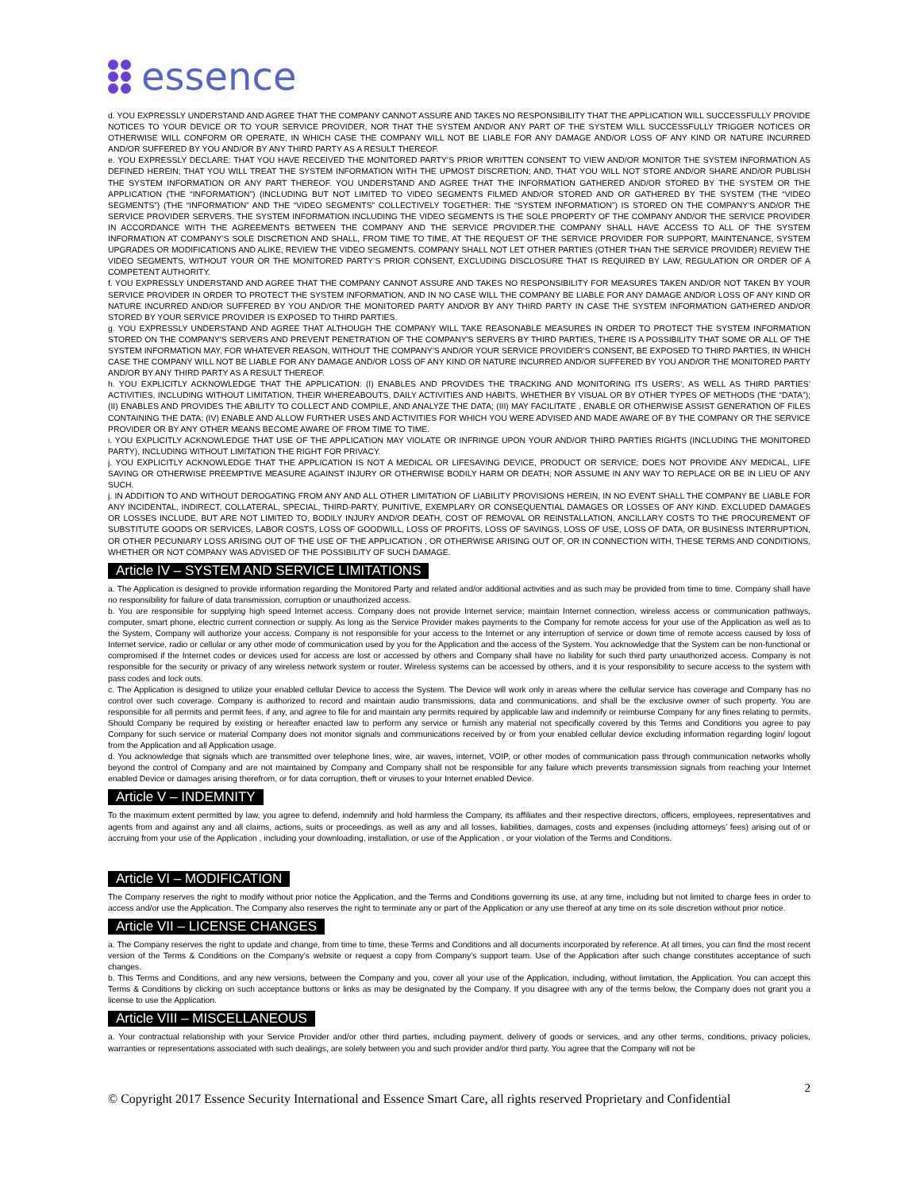essence
d. YOU EXPRESSLY UNDERSTAND AND AGREE THAT THE COMPANY CANNOT ASSURE AND TAKES NO RESPONSIBILITY THAT THE APPLICATION WILL SUCCESSFULLY PROVIDE NOTICES TO YOUR DEVICE OR TO YOUR SERVICE PROVIDER, NOR THAT THE SYSTEM AND/OR ANY PART OF THE SYSTEM WILL SUCCESSFULLY TRIGGER NOTICES OR OTHERWISE WILL CONFORM OR OPERATE, IN WHICH CASE THE COMPANY WILL NOT BE LIABLE FOR ANY DAMAGE AND/OR LOSS OF ANY KIND OR NATURE INCURRED AND/OR SUFFERED BY YOU AND/OR BY ANY THIRD PARTY AS A RESULT THEREOF.
e. YOU EXPRESSLY DECLARE: THAT YOU HAVE RECEIVED THE MONITORED PARTY’S PRIOR WRITTEN CONSENT TO VIEW AND/OR MONITOR THE SYSTEM INFORMATION AS DEFINED HEREIN; THAT YOU WILL TREAT THE SYSTEM INFORMATION WITH THE UPMOST DISCRETION; AND, THAT YOU WILL NOT STORE AND/OR SHARE AND/OR PUBLISH THE SYSTEM INFORMATION OR ANY PART THEREOF. YOU UNDERSTAND AND AGREE THAT THE INFORMATION GATHERED AND/OR STORED BY THE SYSTEM OR THE APPLICATION (THE “INFORMATION”) (INCLUDING BUT NOT LIMITED TO VIDEO SEGMENTS FILMED AND/OR STORED AND OR GATHERED BY THE SYSTEM (THE “VIDEO SEGMENTS”) (THE “INFORMATION” AND THE “VIDEO SEGMENTS” COLLECTIVELY TOGETHER: THE “SYSTEM INFORMATION”) IS STORED ON THE COMPANY'S AND/OR THE SERVICE PROVIDER SERVERS. THE SYSTEM INFORMATION INCLUDING THE VIDEO SEGMENTS IS THE SOLE PROPERTY OF THE COMPANY AND/OR THE SERVICE PROVIDER IN ACCORDANCE WITH THE AGREEMENTS BETWEEN THE COMPANY AND THE SERVICE PROVIDER.THE COMPANY SHALL HAVE ACCESS TO ALL OF THE SYSTEM INFORMATION AT COMPANY’S SOLE DISCRETION AND SHALL, FROM TIME TO TIME, AT THE REQUEST OF THE SERVICE PROVIDER FOR SUPPORT, MAINTENANCE, SYSTEM UPGRADES OR MODIFICATIONS AND ALIKE, REVIEW THE VIDEO SEGMENTS. COMPANY SHALL NOT LET OTHER PARTIES (OTHER THAN THE SERVICE PROVIDER) REVIEW THE VIDEO SEGMENTS, WITHOUT YOUR OR THE MONITORED PARTY’S PRIOR CONSENT, EXCLUDING DISCLOSURE THAT IS REQUIRED BY LAW, REGULATION OR ORDER OF A COMPETENT AUTHORITY.
f. YOU EXPRESSLY UNDERSTAND AND AGREE THAT THE COMPANY CANNOT ASSURE AND TAKES NO RESPONSIBILITY FOR MEASURES TAKEN AND/OR NOT TAKEN BY YOUR SERVICE PROVIDER IN ORDER TO PROTECT THE SYSTEM INFORMATION, AND IN NO CASE WILL THE COMPANY BE LIABLE FOR ANY DAMAGE AND/OR LOSS OF ANY KIND OR NATURE INCURRED AND/OR SUFFERED BY YOU AND/OR THE MONITORED PARTY AND/OR BY ANY THIRD PARTY IN CASE THE SYSTEM INFORMATION GATHERED AND/OR STORED BY YOUR SERVICE PROVIDER IS EXPOSED TO THIRD PARTIES.
g. YOU EXPRESSLY UNDERSTAND AND AGREE THAT ALTHOUGH THE COMPANY WILL TAKE REASONABLE MEASURES IN ORDER TO PROTECT THE SYSTEM INFORMATION STORED ON THE COMPANY'S SERVERS AND PREVENT PENETRATION OF THE COMPANY'S SERVERS BY THIRD PARTIES, THERE IS A POSSIBILITY THAT SOME OR ALL OF THE SYSTEM INFORMATION MAY, FOR WHATEVER REASON, WITHOUT THE COMPANY'S AND/OR YOUR SERVICE PROVIDER'S CONSENT, BE EXPOSED TO THIRD PARTIES, IN WHICH CASE THE COMPANY WILL NOT BE LIABLE FOR ANY DAMAGE AND/OR LOSS OF ANY KIND OR NATURE INCURRED AND/OR SUFFERED BY YOU AND/OR THE MONITORED PARTY AND/OR BY ANY THIRD PARTY AS A RESULT THEREOF.
h. YOU EXPLICITLY ACKNOWLEDGE THAT THE APPLICATION: (I) ENABLES AND PROVIDES THE TRACKING AND MONITORING ITS USERS’, AS WELL AS THIRD PARTIES’ ACTIVITIES, INCLUDING WITHOUT LIMITATION, THEIR WHEREABOUTS, DAILY ACTIVITIES AND HABITS, WHETHER BY VISUAL OR BY OTHER TYPES OF METHODS (THE “DATA”); (II) ENABLES AND PROVIDES THE ABILITY TO COLLECT AND COMPILE, AND ANALYZE THE DATA; (III) MAY FACILITATE , ENABLE OR OTHERWISE ASSIST GENERATION OF FILES CONTAINING THE DATA; (IV) ENABLE AND ALLOW FURTHER USES AND ACTIVITIES FOR WHICH YOU WERE ADVISED AND MADE AWARE OF BY THE COMPANY OR THE SERVICE PROVIDER OR BY ANY OTHER MEANS BECOME AWARE OF FROM TIME TO TIME.
i. YOU EXPLICITLY ACKNOWLEDGE THAT USE OF THE APPLICATION MAY VIOLATE OR INFRINGE UPON YOUR AND/OR THIRD PARTIES RIGHTS (INCLUDING THE MONITORED PARTY), INCLUDING WITHOUT LIMITATION THE RIGHT FOR PRIVACY.
j. YOU EXPLICITLY ACKNOWLEDGE THAT THE APPLICATION IS NOT A MEDICAL OR LIFESAVING DEVICE, PRODUCT OR SERVICE; DOES NOT PROVIDE ANY MEDICAL, LIFE SAVING OR OTHERWISE PREEMPTIVE MEASURE AGAINST INJURY OR OTHERWISE BODILY HARM OR DEATH; NOR ASSUME IN ANY WAY TO REPLACE OR BE IN LIEU OF ANY SUCH.
j. IN ADDITION TO AND WITHOUT DEROGATING FROM ANY AND ALL OTHER LIMITATION OF LIABILITY PROVISIONS HEREIN, IN NO EVENT SHALL THE COMPANY BE LIABLE FOR ANY INCIDENTAL, INDIRECT, COLLATERAL, SPECIAL, THIRD-PARTY, PUNITIVE, EXEMPLARY OR CONSEQUENTIAL DAMAGES OR LOSSES OF ANY KIND. EXCLUDED DAMAGES OR LOSSES INCLUDE, BUT ARE NOT LIMITED TO, BODILY INJURY AND/OR DEATH, COST OF REMOVAL OR REINSTALLATION, ANCILLARY COSTS TO THE PROCUREMENT OF SUBSTITUTE GOODS OR SERVICES, LABOR COSTS, LOSS OF GOODWILL, LOSS OF PROFITS, LOSS OF SAVINGS, LOSS OF USE, LOSS OF DATA, OR BUSINESS INTERRUPTION, OR OTHER PECUNIARY LOSS ARISING OUT OF THE USE OF THE APPLICATION , OR OTHERWISE ARISING OUT OF, OR IN CONNECTION WITH, THESE TERMS AND CONDITIONS, WHETHER OR NOT COMPANY WAS ADVISED OF THE POSSIBILITY OF SUCH DAMAGE.
Article IV – SYSTEM AND SERVICE LIMITATIONS
a. The Application is designed to provide information regarding the Monitored Party and related and/or additional activities and as such may be provided from time to time. Company shall have no responsibility for failure of data transmission, corruption or unauthorized access.
b. You are responsible for supplying high speed Internet access. Company does not provide Internet service; maintain Internet connection, wireless access or communication pathways, computer, smart phone, electric current connection or supply. As long as the Service Provider makes payments to the Company for remote access for your use of the Application as well as to the System, Company will authorize your access. Company is not responsible for your access to the Internet or any interruption of service or down time of remote access caused by loss of Internet service, radio or cellular or any other mode of communication used by you for the Application and the access of the System. You acknowledge that the System can be non-functional or compromised if the Internet codes or devices used for access are lost or accessed by others and Company shall have no liability for such third party unauthorized access. Company is not responsible for the security or privacy of any wireless network system or router. Wireless systems can be accessed by others, and it is your responsibility to secure access to the system with pass codes and lock outs.
c. The Application is designed to utilize your enabled cellular Device to access the System. The Device will work only in areas where the cellular service has coverage and Company has no control over such coverage. Company is authorized to record and maintain audio transmissions, data and communications, and shall be the exclusive owner of such property. You are responsible for all permits and permit fees, if any, and agree to file for and maintain any permits required by applicable law and indemnify or reimburse Company for any fines relating to permits. Should Company be required by existing or hereafter enacted law to perform any service or furnish any material not specifically covered by this Terms and Conditions you agree to pay Company for such service or material Company does not monitor signals and communications received by or from your enabled cellular device excluding information regarding login/ logout from the Application and all Application usage.
d. You acknowledge that signals which are transmitted over telephone lines, wire, air waves, internet, VOIP, or other modes of communication pass through communication networks wholly beyond the control of Company and are not maintained by Company and Company shall not be responsible for any failure which prevents transmission signals from reaching your Internet enabled Device or damages arising therefrom, or for data corruption, theft or viruses to your Internet enabled Device.
Article V – INDEMNITY
To the maximum extent permitted by law, you agree to defend, indemnify and hold harmless the Company, its affiliates and their respective directors, officers, employees, representatives and agents from and against any and all claims, actions, suits or proceedings, as well as any and all losses, liabilities, damages, costs and expenses (including attorneys’ fees) arising out of or accruing from your use of the Application , including your downloading, installation, or use of the Application , or your violation of the Terms and Conditions.
Article VI – MODIFICATION
The Company reserves the right to modify without prior notice the Application, and the Terms and Conditions governing its use, at any time, including but not limited to charge fees in order to access and/or use the Application. The Company also reserves the right to terminate any or part of the Application or any use thereof at any time on its sole discretion without prior notice.
Article VII – LICENSE CHANGES
a. The Company reserves the right to update and change, from time to time, these Terms and Conditions and all documents incorporated by reference. At all times, you can find the most recent version of the Terms & Conditions on the Company’s website or request a copy from Company’s support team. Use of the Application after such change constitutes acceptance of such changes.
b. This Terms and Conditions, and any new versions, between the Company and you, cover all your use of the Application, including, without limitation, the Application. You can accept this Terms & Conditions by clicking on such acceptance buttons or links as may be designated by the Company. If you disagree with any of the terms below, the Company does not grant you a license to use the Application.
Article VIII – MISCELLANEOUS
a. Your contractual relationship with your Service Provider and/or other third parties, including payment, delivery of goods or services, and any other terms, conditions, privacy policies, warranties or representations associated with such dealings, are solely between you and such provider and/or third party. You agree that the Company will not be
2
© Copyright 2017 Essence Security International and Essence Smart Care, all rights reserved Proprietary and Confidential